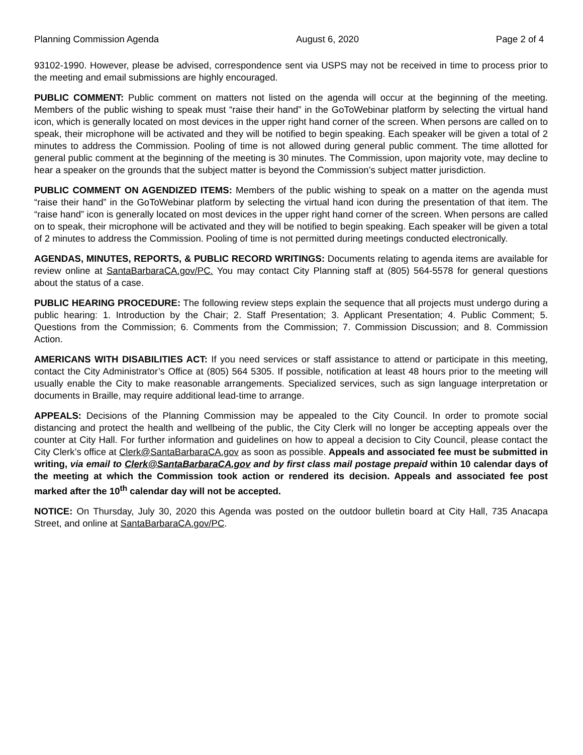Planning Commission Agenda August 6, 2020 Page 2 of 4
93102-1990. However, please be advised, correspondence sent via USPS may not be received in time to process prior to the meeting and email submissions are highly encouraged.
PUBLIC COMMENT: Public comment on matters not listed on the agenda will occur at the beginning of the meeting. Members of the public wishing to speak must “raise their hand” in the GoToWebinar platform by selecting the virtual hand icon, which is generally located on most devices in the upper right hand corner of the screen. When persons are called on to speak, their microphone will be activated and they will be notified to begin speaking. Each speaker will be given a total of 2 minutes to address the Commission. Pooling of time is not allowed during general public comment. The time allotted for general public comment at the beginning of the meeting is 30 minutes. The Commission, upon majority vote, may decline to hear a speaker on the grounds that the subject matter is beyond the Commission’s subject matter jurisdiction.
PUBLIC COMMENT ON AGENDIZED ITEMS: Members of the public wishing to speak on a matter on the agenda must “raise their hand” in the GoToWebinar platform by selecting the virtual hand icon during the presentation of that item. The “raise hand” icon is generally located on most devices in the upper right hand corner of the screen. When persons are called on to speak, their microphone will be activated and they will be notified to begin speaking. Each speaker will be given a total of 2 minutes to address the Commission. Pooling of time is not permitted during meetings conducted electronically.
AGENDAS, MINUTES, REPORTS, & PUBLIC RECORD WRITINGS: Documents relating to agenda items are available for review online at SantaBarbaraCA.gov/PC. You may contact City Planning staff at (805) 564-5578 for general questions about the status of a case.
PUBLIC HEARING PROCEDURE: The following review steps explain the sequence that all projects must undergo during a public hearing: 1. Introduction by the Chair; 2. Staff Presentation; 3. Applicant Presentation; 4. Public Comment; 5. Questions from the Commission; 6. Comments from the Commission; 7. Commission Discussion; and 8. Commission Action.
AMERICANS WITH DISABILITIES ACT: If you need services or staff assistance to attend or participate in this meeting, contact the City Administrator’s Office at (805) 564 5305. If possible, notification at least 48 hours prior to the meeting will usually enable the City to make reasonable arrangements. Specialized services, such as sign language interpretation or documents in Braille, may require additional lead-time to arrange.
APPEALS: Decisions of the Planning Commission may be appealed to the City Council. In order to promote social distancing and protect the health and wellbeing of the public, the City Clerk will no longer be accepting appeals over the counter at City Hall. For further information and guidelines on how to appeal a decision to City Council, please contact the City Clerk’s office at Clerk@SantaBarbaraCA.gov as soon as possible. Appeals and associated fee must be submitted in writing, via email to Clerk@SantaBarbaraCA.gov and by first class mail postage prepaid within 10 calendar days of the meeting at which the Commission took action or rendered its decision. Appeals and associated fee post marked after the 10<sup>th</sup> calendar day will not be accepted.
NOTICE: On Thursday, July 30, 2020 this Agenda was posted on the outdoor bulletin board at City Hall, 735 Anacapa Street, and online at SantaBarbaraCA.gov/PC.